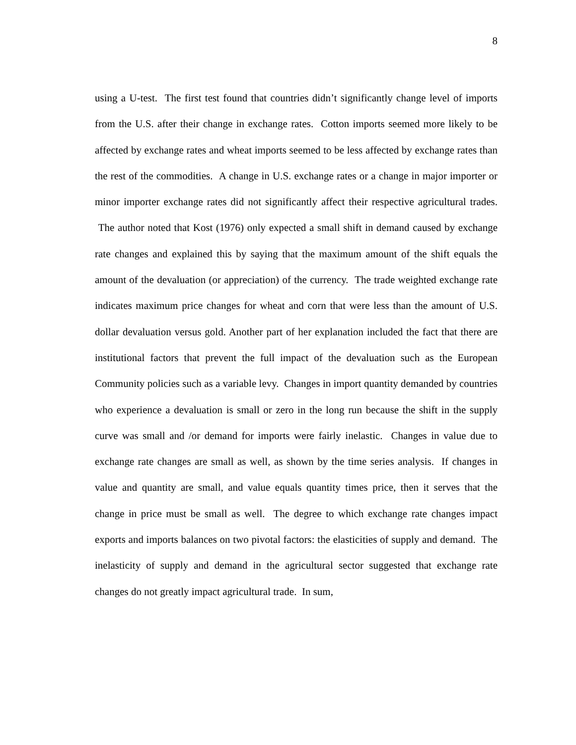8
using a U-test. The first test found that countries didn’t significantly change level of imports from the U.S. after their change in exchange rates. Cotton imports seemed more likely to be affected by exchange rates and wheat imports seemed to be less affected by exchange rates than the rest of the commodities. A change in U.S. exchange rates or a change in major importer or minor importer exchange rates did not significantly affect their respective agricultural trades. The author noted that Kost (1976) only expected a small shift in demand caused by exchange rate changes and explained this by saying that the maximum amount of the shift equals the amount of the devaluation (or appreciation) of the currency. The trade weighted exchange rate indicates maximum price changes for wheat and corn that were less than the amount of U.S. dollar devaluation versus gold. Another part of her explanation included the fact that there are institutional factors that prevent the full impact of the devaluation such as the European Community policies such as a variable levy. Changes in import quantity demanded by countries who experience a devaluation is small or zero in the long run because the shift in the supply curve was small and /or demand for imports were fairly inelastic. Changes in value due to exchange rate changes are small as well, as shown by the time series analysis. If changes in value and quantity are small, and value equals quantity times price, then it serves that the change in price must be small as well. The degree to which exchange rate changes impact exports and imports balances on two pivotal factors: the elasticities of supply and demand. The inelasticity of supply and demand in the agricultural sector suggested that exchange rate changes do not greatly impact agricultural trade. In sum,